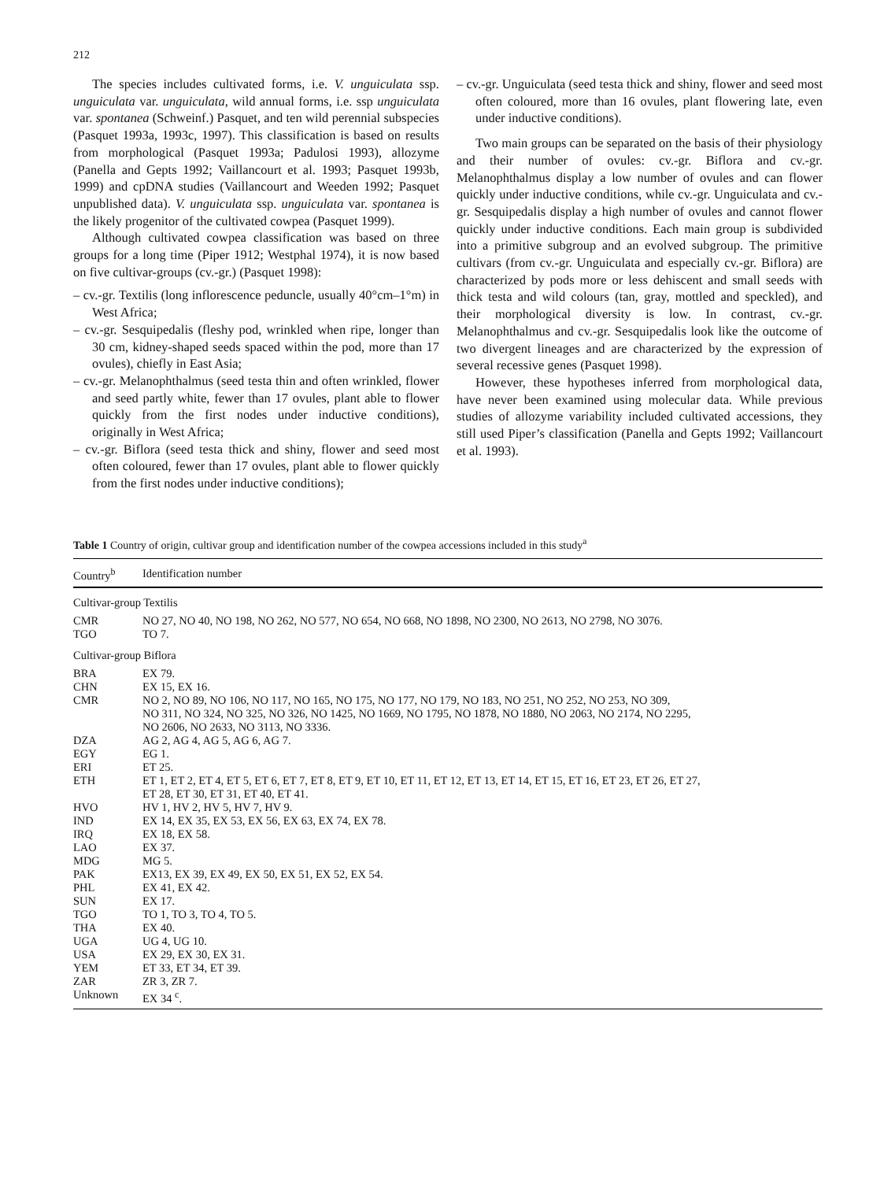212
The species includes cultivated forms, i.e. V. unguiculata ssp. unguiculata var. unguiculata, wild annual forms, i.e. ssp unguiculata var. spontanea (Schweinf.) Pasquet, and ten wild perennial subspecies (Pasquet 1993a, 1993c, 1997). This classification is based on results from morphological (Pasquet 1993a; Padulosi 1993), allozyme (Panella and Gepts 1992; Vaillancourt et al. 1993; Pasquet 1993b, 1999) and cpDNA studies (Vaillancourt and Weeden 1992; Pasquet unpublished data). V. unguiculata ssp. unguiculata var. spontanea is the likely progenitor of the cultivated cowpea (Pasquet 1999).
Although cultivated cowpea classification was based on three groups for a long time (Piper 1912; Westphal 1974), it is now based on five cultivar-groups (cv.-gr.) (Pasquet 1998):
– cv.-gr. Textilis (long inflorescence peduncle, usually 40°cm–1°m) in West Africa;
– cv.-gr. Sesquipedalis (fleshy pod, wrinkled when ripe, longer than 30 cm, kidney-shaped seeds spaced within the pod, more than 17 ovules), chiefly in East Asia;
– cv.-gr. Melanophthalmus (seed testa thin and often wrinkled, flower and seed partly white, fewer than 17 ovules, plant able to flower quickly from the first nodes under inductive conditions), originally in West Africa;
– cv.-gr. Biflora (seed testa thick and shiny, flower and seed most often coloured, fewer than 17 ovules, plant able to flower quickly from the first nodes under inductive conditions);
– cv.-gr. Unguiculata (seed testa thick and shiny, flower and seed most often coloured, more than 16 ovules, plant flowering late, even under inductive conditions).
Two main groups can be separated on the basis of their physiology and their number of ovules: cv.-gr. Biflora and cv.-gr. Melanophthalmus display a low number of ovules and can flower quickly under inductive conditions, while cv.-gr. Unguiculata and cv.-gr. Sesquipedalis display a high number of ovules and cannot flower quickly under inductive conditions. Each main group is subdivided into a primitive subgroup and an evolved subgroup. The primitive cultivars (from cv.-gr. Unguiculata and especially cv.-gr. Biflora) are characterized by pods more or less dehiscent and small seeds with thick testa and wild colours (tan, gray, mottled and speckled), and their morphological diversity is low. In contrast, cv.-gr. Melanophthalmus and cv.-gr. Sesquipedalis look like the outcome of two divergent lineages and are characterized by the expression of several recessive genes (Pasquet 1998).
However, these hypotheses inferred from morphological data, have never been examined using molecular data. While previous studies of allozyme variability included cultivated accessions, they still used Piper’s classification (Panella and Gepts 1992; Vaillancourt et al. 1993).
Table 1 Country of origin, cultivar group and identification number of the cowpea accessions included in this study<sup>a</sup>
| Country<sup>b</sup> | Identification number |
| --- | --- |
| Cultivar-group Textilis | |
| CMR | NO 27, NO 40, NO 198, NO 262, NO 577, NO 654, NO 668, NO 1898, NO 2300, NO 2613, NO 2798, NO 3076. |
| TGO | TO 7. |
| Cultivar-group Biflora | |
| BRA | EX 79. |
| CHN | EX 15, EX 16. |
| CMR | NO 2, NO 89, NO 106, NO 117, NO 165, NO 175, NO 177, NO 179, NO 183, NO 251, NO 252, NO 253, NO 309, NO 311, NO 324, NO 325, NO 326, NO 1425, NO 1669, NO 1795, NO 1878, NO 1880, NO 2063, NO 2174, NO 2295, NO 2606, NO 2633, NO 3113, NO 3336. |
| DZA | AG 2, AG 4, AG 5, AG 6, AG 7. |
| EGY | EG 1. |
| ERI | ET 25. |
| ETH | ET 1, ET 2, ET 4, ET 5, ET 6, ET 7, ET 8, ET 9, ET 10, ET 11, ET 12, ET 13, ET 14, ET 15, ET 16, ET 23, ET 26, ET 27, ET 28, ET 30, ET 31, ET 40, ET 41. |
| HVO | HV 1, HV 2, HV 5, HV 7, HV 9. |
| IND | EX 14, EX 35, EX 53, EX 56, EX 63, EX 74, EX 78. |
| IRQ | EX 18, EX 58. |
| LAO | EX 37. |
| MDG | MG 5. |
| PAK | EX13, EX 39, EX 49, EX 50, EX 51, EX 52, EX 54. |
| PHL | EX 41, EX 42. |
| SUN | EX 17. |
| TGO | TO 1, TO 3, TO 4, TO 5. |
| THA | EX 40. |
| UGA | UG 4, UG 10. |
| USA | EX 29, EX 30, EX 31. |
| YEM | ET 33, ET 34, ET 39. |
| ZAR | ZR 3, ZR 7. |
| Unknown | EX 34 <sup>c</sup>. |